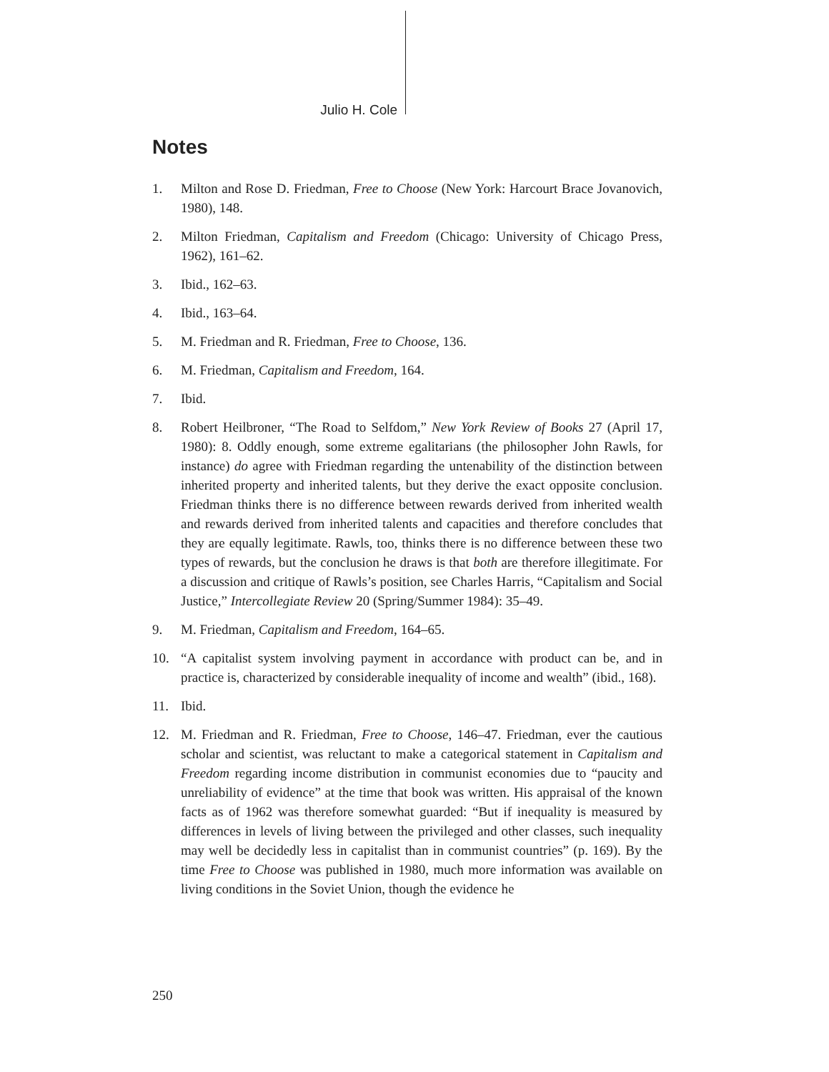Julio H. Cole
Notes
1. Milton and Rose D. Friedman, Free to Choose (New York: Harcourt Brace Jovanovich, 1980), 148.
2. Milton Friedman, Capitalism and Freedom (Chicago: University of Chicago Press, 1962), 161–62.
3. Ibid., 162–63.
4. Ibid., 163–64.
5. M. Friedman and R. Friedman, Free to Choose, 136.
6. M. Friedman, Capitalism and Freedom, 164.
7. Ibid.
8. Robert Heilbroner, “The Road to Selfdom,” New York Review of Books 27 (April 17, 1980): 8. Oddly enough, some extreme egalitarians (the philosopher John Rawls, for instance) do agree with Friedman regarding the untenability of the distinction between inherited property and inherited talents, but they derive the exact opposite conclusion. Friedman thinks there is no difference between rewards derived from inherited wealth and rewards derived from inherited talents and capacities and therefore concludes that they are equally legitimate. Rawls, too, thinks there is no difference between these two types of rewards, but the conclusion he draws is that both are therefore illegitimate. For a discussion and critique of Rawls’s position, see Charles Harris, “Capitalism and Social Justice,” Intercollegiate Review 20 (Spring/Summer 1984): 35–49.
9. M. Friedman, Capitalism and Freedom, 164–65.
10. “A capitalist system involving payment in accordance with product can be, and in practice is, characterized by considerable inequality of income and wealth” (ibid., 168).
11. Ibid.
12. M. Friedman and R. Friedman, Free to Choose, 146–47. Friedman, ever the cautious scholar and scientist, was reluctant to make a categorical statement in Capitalism and Freedom regarding income distribution in communist economies due to “paucity and unreliability of evidence” at the time that book was written. His appraisal of the known facts as of 1962 was therefore somewhat guarded: “But if inequality is measured by differences in levels of living between the privileged and other classes, such inequality may well be decidedly less in capitalist than in communist countries” (p. 169). By the time Free to Choose was published in 1980, much more information was available on living conditions in the Soviet Union, though the evidence he
250